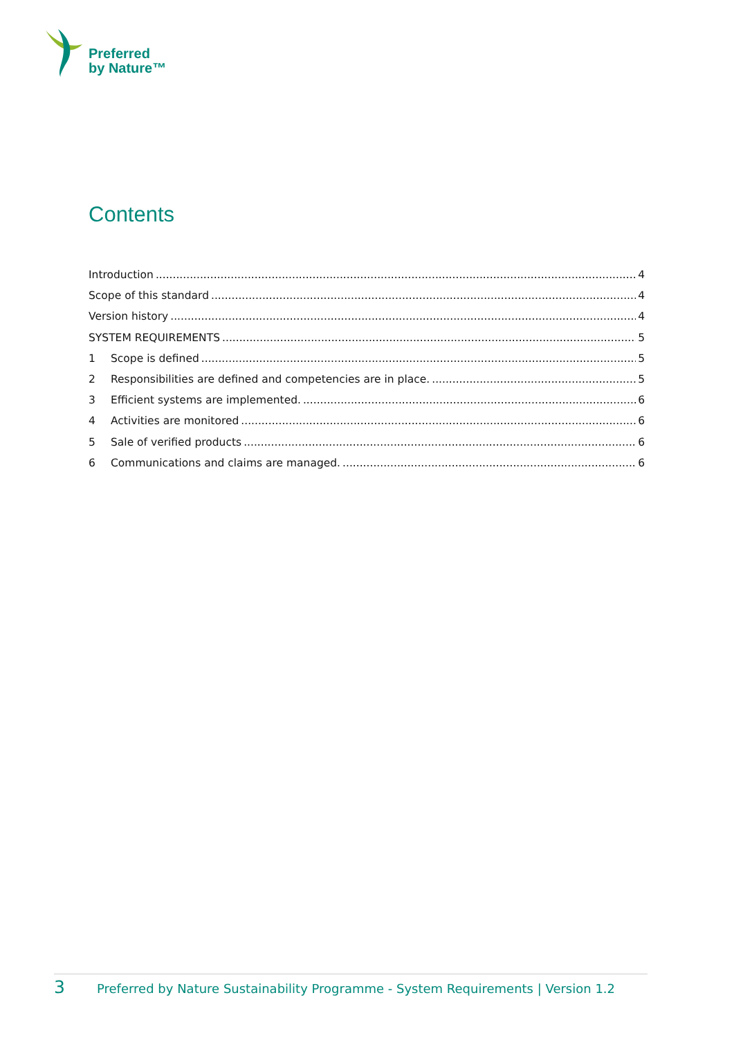Preferred
by Nature™
Contents
Introduction 4
Scope of this standard 4
Version history 4
SYSTEM REQUIREMENTS 5
1 Scope is defined 5
2 Responsibilities are defined and competencies are in place. 5
3 Efficient systems are implemented. 6
4 Activities are monitored 6
5 Sale of verified products 6
6 Communications and claims are managed. 6
3 Preferred by Nature Sustainability Programme - System Requirements | Version 1.2